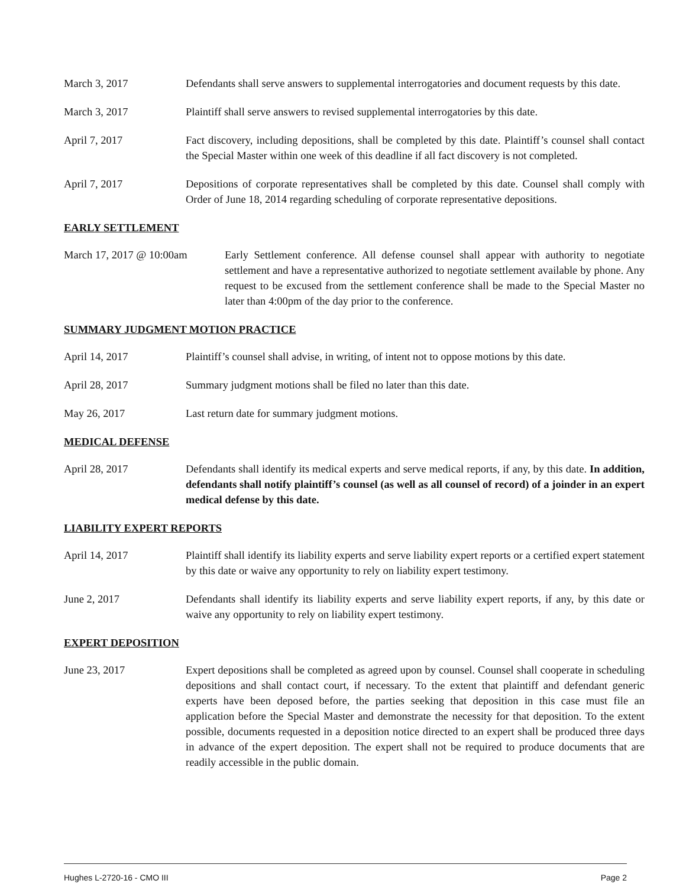March 3, 2017 Defendants shall serve answers to supplemental interrogatories and document requests by this date.
March 3, 2017 Plaintiff shall serve answers to revised supplemental interrogatories by this date.
April 7, 2017 Fact discovery, including depositions, shall be completed by this date. Plaintiff’s counsel shall contact the Special Master within one week of this deadline if all fact discovery is not completed.
April 7, 2017 Depositions of corporate representatives shall be completed by this date. Counsel shall comply with Order of June 18, 2014 regarding scheduling of corporate representative depositions.
EARLY SETTLEMENT
March 17, 2017 @ 10:00am Early Settlement conference. All defense counsel shall appear with authority to negotiate settlement and have a representative authorized to negotiate settlement available by phone. Any request to be excused from the settlement conference shall be made to the Special Master no later than 4:00pm of the day prior to the conference.
SUMMARY JUDGMENT MOTION PRACTICE
April 14, 2017 Plaintiff’s counsel shall advise, in writing, of intent not to oppose motions by this date.
April 28, 2017 Summary judgment motions shall be filed no later than this date.
May 26, 2017 Last return date for summary judgment motions.
MEDICAL DEFENSE
April 28, 2017 Defendants shall identify its medical experts and serve medical reports, if any, by this date. In addition, defendants shall notify plaintiff’s counsel (as well as all counsel of record) of a joinder in an expert medical defense by this date.
LIABILITY EXPERT REPORTS
April 14, 2017 Plaintiff shall identify its liability experts and serve liability expert reports or a certified expert statement by this date or waive any opportunity to rely on liability expert testimony.
June 2, 2017 Defendants shall identify its liability experts and serve liability expert reports, if any, by this date or waive any opportunity to rely on liability expert testimony.
EXPERT DEPOSITION
June 23, 2017 Expert depositions shall be completed as agreed upon by counsel. Counsel shall cooperate in scheduling depositions and shall contact court, if necessary. To the extent that plaintiff and defendant generic experts have been deposed before, the parties seeking that deposition in this case must file an application before the Special Master and demonstrate the necessity for that deposition. To the extent possible, documents requested in a deposition notice directed to an expert shall be produced three days in advance of the expert deposition. The expert shall not be required to produce documents that are readily accessible in the public domain.
Hughes L-2720-16 - CMO III Page 2